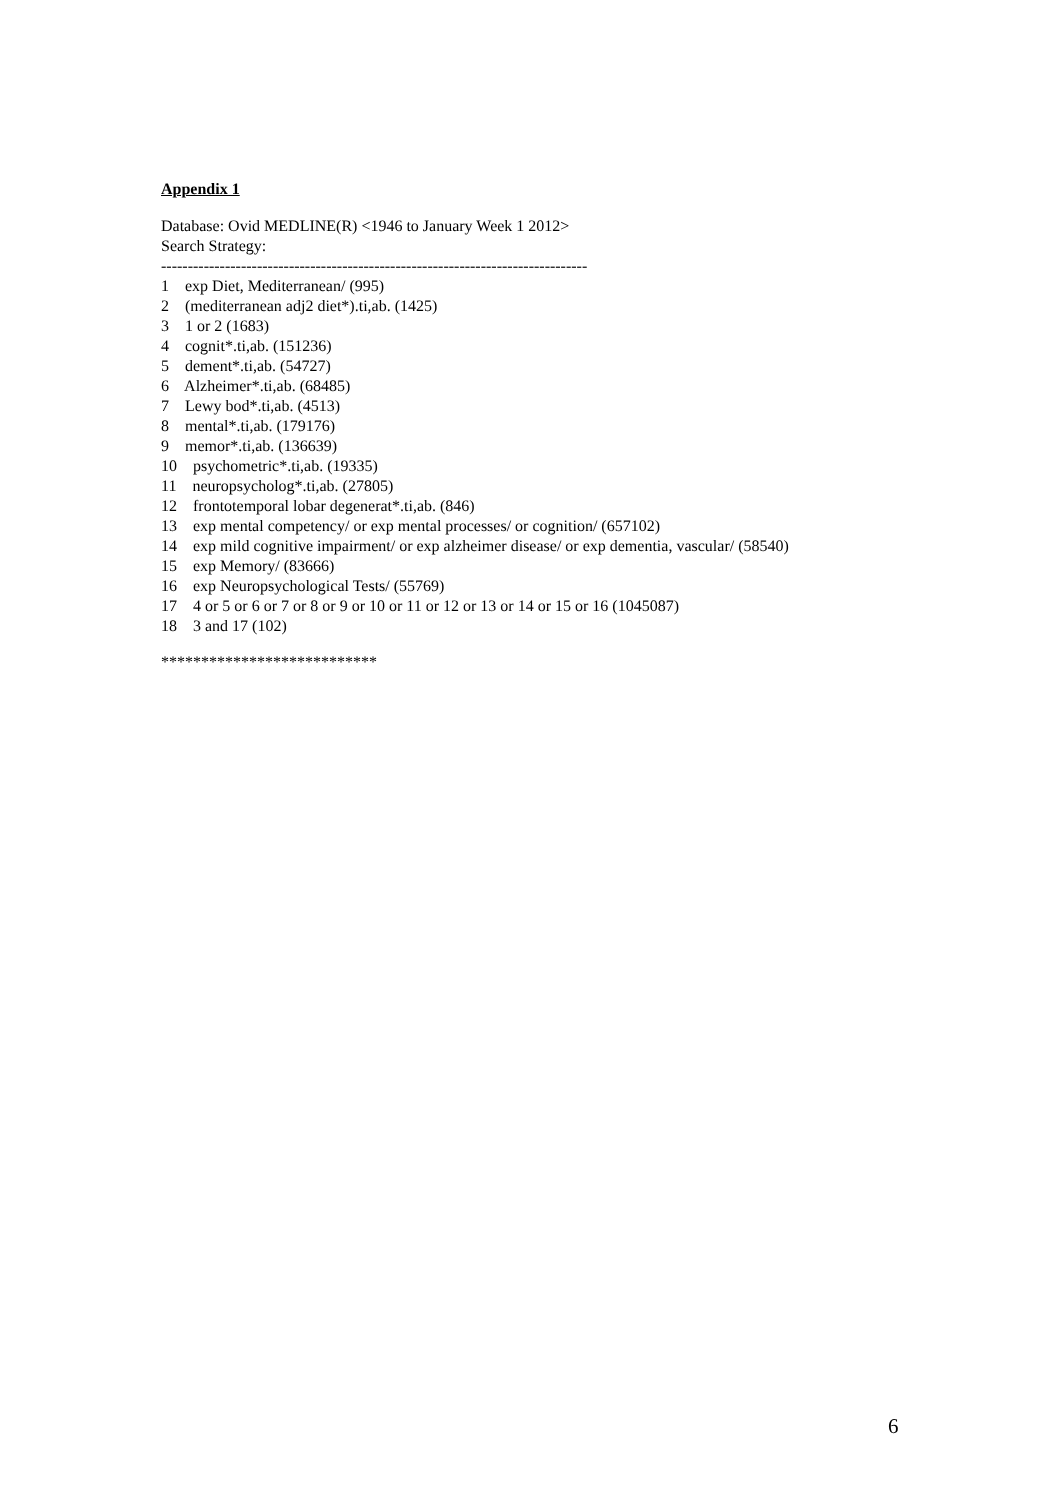Appendix 1
Database: Ovid MEDLINE(R) <1946 to January Week 1 2012>
Search Strategy:
--------------------------------------------------------------------------------
1 exp Diet, Mediterranean/ (995)
2 (mediterranean adj2 diet*).ti,ab. (1425)
3 1 or 2 (1683)
4 cognit*.ti,ab. (151236)
5 dement*.ti,ab. (54727)
6 Alzheimer*.ti,ab. (68485)
7 Lewy bod*.ti,ab. (4513)
8 mental*.ti,ab. (179176)
9 memor*.ti,ab. (136639)
10 psychometric*.ti,ab. (19335)
11 neuropsycholog*.ti,ab. (27805)
12 frontotemporal lobar degenerat*.ti,ab. (846)
13 exp mental competency/ or exp mental processes/ or cognition/ (657102)
14 exp mild cognitive impairment/ or exp alzheimer disease/ or exp dementia, vascular/ (58540)
15 exp Memory/ (83666)
16 exp Neuropsychological Tests/ (55769)
17 4 or 5 or 6 or 7 or 8 or 9 or 10 or 11 or 12 or 13 or 14 or 15 or 16 (1045087)
18 3 and 17 (102)
***************************
6